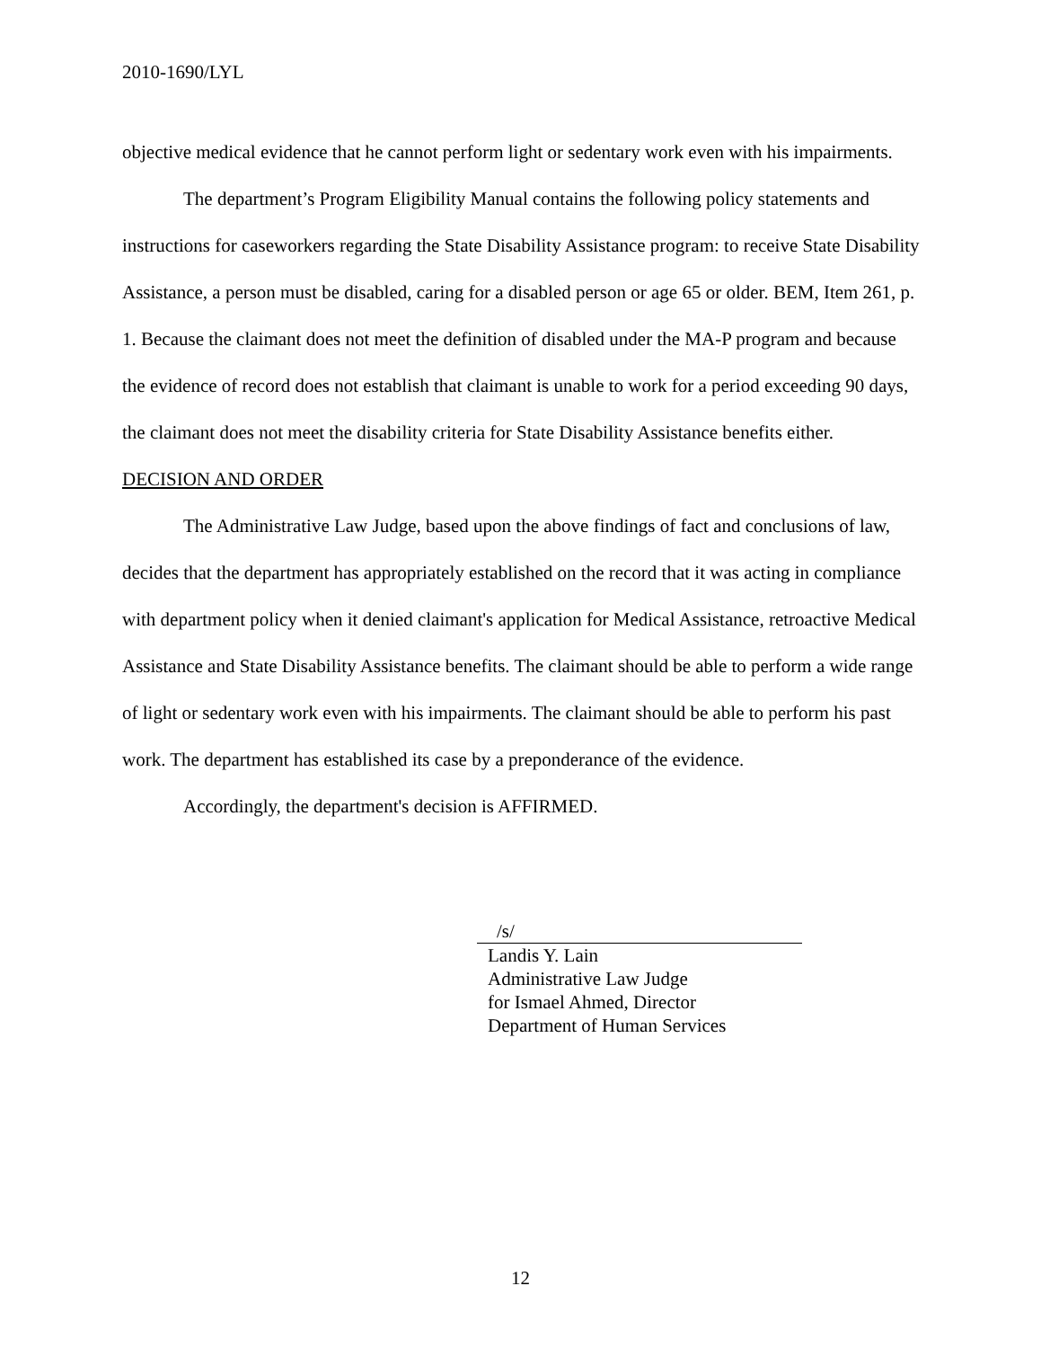2010-1690/LYL
objective medical evidence that he cannot perform light or sedentary work even with his impairments.
The department’s Program Eligibility Manual contains the following policy statements and instructions for caseworkers regarding the State Disability Assistance program: to receive State Disability Assistance, a person must be disabled, caring for a disabled person or age 65 or older. BEM, Item 261, p. 1. Because the claimant does not meet the definition of disabled under the MA-P program and because the evidence of record does not establish that claimant is unable to work for a period exceeding 90 days, the claimant does not meet the disability criteria for State Disability Assistance benefits either.
DECISION AND ORDER
The Administrative Law Judge, based upon the above findings of fact and conclusions of law, decides that the department has appropriately established on the record that it was acting in compliance with department policy when it denied claimant's application for Medical Assistance, retroactive Medical Assistance and State Disability Assistance benefits. The claimant should be able to perform a wide range of light or sedentary work even with his impairments. The claimant should be able to perform his past work. The department has established its case by a preponderance of the evidence.
Accordingly, the department's decision is AFFIRMED.
/s/
Landis Y. Lain
Administrative Law Judge
for Ismael Ahmed, Director
Department of Human Services
12